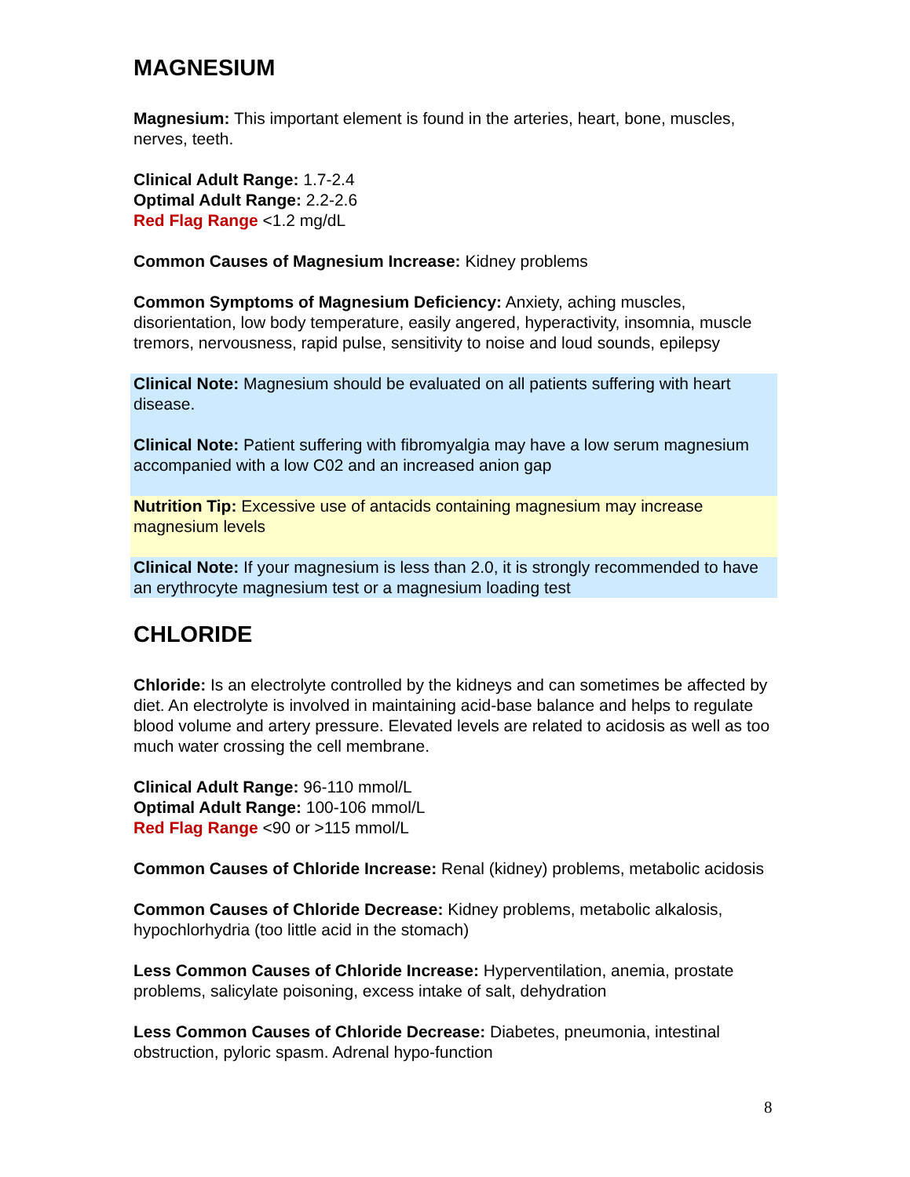MAGNESIUM
Magnesium: This important element is found in the arteries, heart, bone, muscles, nerves, teeth.
Clinical Adult Range: 1.7-2.4
Optimal Adult Range: 2.2-2.6
Red Flag Range <1.2 mg/dL
Common Causes of Magnesium Increase: Kidney problems
Common Symptoms of Magnesium Deficiency: Anxiety, aching muscles, disorientation, low body temperature, easily angered, hyperactivity, insomnia, muscle tremors, nervousness, rapid pulse, sensitivity to noise and loud sounds, epilepsy
Clinical Note: Magnesium should be evaluated on all patients suffering with heart disease.
Clinical Note: Patient suffering with fibromyalgia may have a low serum magnesium accompanied with a low C02 and an increased anion gap
Nutrition Tip: Excessive use of antacids containing magnesium may increase magnesium levels
Clinical Note: If your magnesium is less than 2.0, it is strongly recommended to have an erythrocyte magnesium test or a magnesium loading test
CHLORIDE
Chloride: Is an electrolyte controlled by the kidneys and can sometimes be affected by diet. An electrolyte is involved in maintaining acid-base balance and helps to regulate blood volume and artery pressure. Elevated levels are related to acidosis as well as too much water crossing the cell membrane.
Clinical Adult Range: 96-110 mmol/L
Optimal Adult Range: 100-106 mmol/L
Red Flag Range <90 or >115 mmol/L
Common Causes of Chloride Increase: Renal (kidney) problems, metabolic acidosis
Common Causes of Chloride Decrease: Kidney problems, metabolic alkalosis, hypochlorhydria (too little acid in the stomach)
Less Common Causes of Chloride Increase: Hyperventilation, anemia, prostate problems, salicylate poisoning, excess intake of salt, dehydration
Less Common Causes of Chloride Decrease: Diabetes, pneumonia, intestinal obstruction, pyloric spasm. Adrenal hypo-function
8